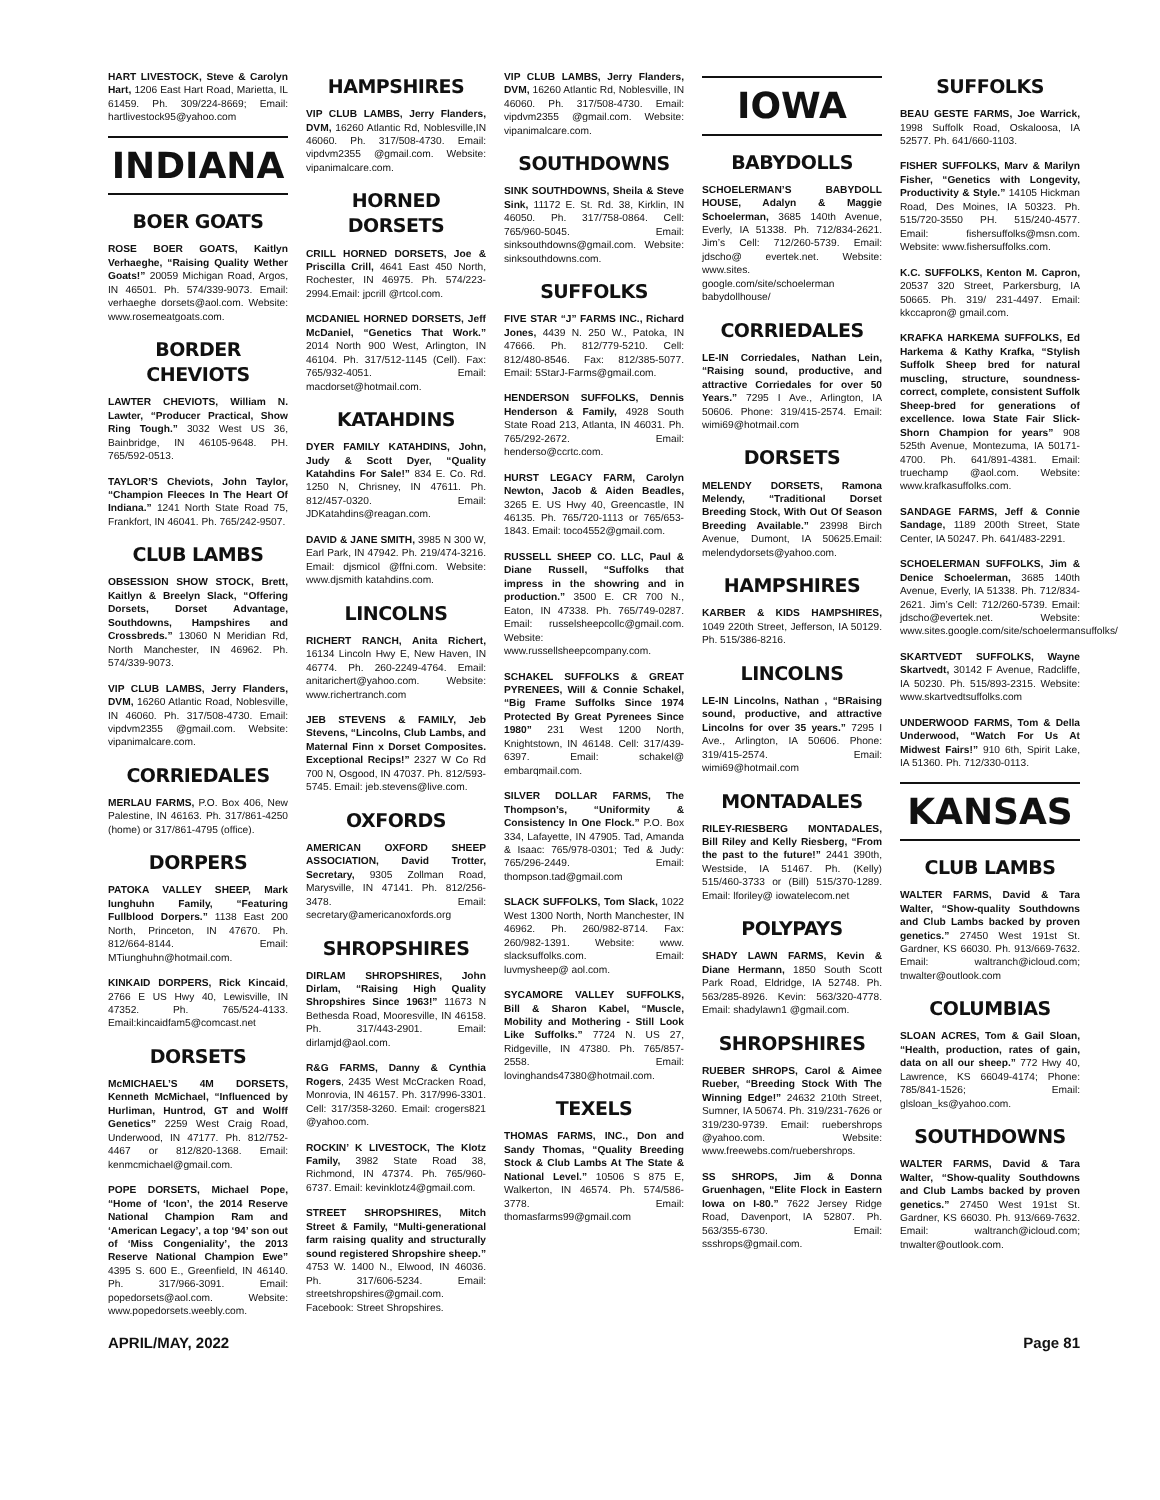HART LIVESTOCK, Steve & Carolyn Hart, 1206 East Hart Road, Marietta, IL 61459. Ph. 309/224-8669; Email: hartlivestock95@yahoo.com
INDIANA
BOER GOATS
ROSE BOER GOATS, Kaitlyn Verhaeghe, “Raising Quality Wether Goats!” 20059 Michigan Road, Argos, IN 46501. Ph. 574/339-9073. Email: verhaeghe dorsets@aol.com. Website: www.rosemeatgoats.com.
BORDER CHEVIOTS
LAWTER CHEVIOTS, William N. Lawter, “Producer Practical, Show Ring Tough.” 3032 West US 36, Bainbridge, IN 46105-9648. PH. 765/592-0513.
TAYLOR’S Cheviots, John Taylor, “Champion Fleeces In The Heart Of Indiana.” 1241 North State Road 75, Frankfort, IN 46041. Ph. 765/242-9507.
CLUB LAMBS
OBSESSION SHOW STOCK, Brett, Kaitlyn & Breelyn Slack, “Offering Dorsets, Dorset Advantage, Southdowns, Hampshires and Crossbreds.” 13060 N Meridian Rd, North Manchester, IN 46962. Ph. 574/339-9073.
VIP CLUB LAMBS, Jerry Flanders, DVM, 16260 Atlantic Road, Noblesville, IN 46060. Ph. 317/508-4730. Email: vipdvm2355 @gmail.com. Website: vipanimalcare.com.
CORRIEDALES
MERLAU FARMS, P.O. Box 406, New Palestine, IN 46163. Ph. 317/861-4250 (home) or 317/861-4795 (office).
DORPERS
PATOKA VALLEY SHEEP, Mark Iunghuhn Family, “Featuring Fullblood Dorpers.” 1138 East 200 North, Princeton, IN 47670. Ph. 812/664-8144. Email: MTiunghuhn@hotmail.com.
KINKAID DORPERS, Rick Kincaid, 2766 E US Hwy 40, Lewisville, IN 47352. Ph. 765/524-4133. Email:kincaidfam5@comcast.net
DORSETS
McMICHAEL’S 4M DORSETS, Kenneth McMichael, “Influenced by Hurliman, Huntrod, GT and Wolff Genetics” 2259 West Craig Road, Underwood, IN 47177. Ph. 812/752-4467 or 812/820-1368. Email: kenmcmichael@gmail.com.
POPE DORSETS, Michael Pope, “Home of ‘Icon’, the 2014 Reserve National Champion Ram and ‘American Legacy’, a top ‘94’ son out of ‘Miss Congeniality’, the 2013 Reserve National Champion Ewe” 4395 S. 600 E., Greenfield, IN 46140. Ph. 317/966-3091. Email: popedorsets@aol.com. Website: www.popedorsets.weebly.com.
HAMPSHIRES
VIP CLUB LAMBS, Jerry Flanders, DVM, 16260 Atlantic Rd, Noblesville,IN 46060. Ph. 317/508-4730. Email: vipdvm2355 @gmail.com. Website: vipanimalcare.com.
HORNED DORSETS
CRILL HORNED DORSETS, Joe & Priscilla Crill, 4641 East 450 North, Rochester, IN 46975. Ph. 574/223-2994.Email: jpcrill @rtcol.com.
MCDANIEL HORNED DORSETS, Jeff McDaniel, “Genetics That Work.” 2014 North 900 West, Arlington, IN 46104. Ph. 317/512-1145 (Cell). Fax: 765/932-4051. Email: macdorset@hotmail.com.
KATAHDINS
DYER FAMILY KATAHDINS, John, Judy & Scott Dyer, “Quality Katahdins For Sale!” 834 E. Co. Rd. 1250 N, Chrisney, IN 47611. Ph. 812/457-0320. Email: JDKatahdins@reagan.com.
DAVID & JANE SMITH, 3985 N 300 W, Earl Park, IN 47942. Ph. 219/474-3216. Email: djsmicol @ffni.com. Website: www.djsmith katahdins.com.
LINCOLNS
RICHERT RANCH, Anita Richert, 16134 Lincoln Hwy E, New Haven, IN 46774. Ph. 260-2249-4764. Email: anitarichert@yahoo.com. Website: www.richertranch.com
JEB STEVENS & FAMILY, Jeb Stevens, “Lincolns, Club Lambs, and Maternal Finn x Dorset Composites. Exceptional Recips!” 2327 W Co Rd 700 N, Osgood, IN 47037. Ph. 812/593-5745. Email: jeb.stevens@live.com.
OXFORDS
AMERICAN OXFORD SHEEP ASSOCIATION, David Trotter, Secretary, 9305 Zollman Road, Marysville, IN 47141. Ph. 812/256-3478. Email: secretary@americanoxfords.org
SHROPSHIRES
DIRLAM SHROPSHIRES, John Dirlam, “Raising High Quality Shropshires Since 1963!” 11673 N Bethesda Road, Mooresville, IN 46158. Ph. 317/443-2901. Email: dirlamjd@aol.com.
R&G FARMS, Danny & Cynthia Rogers, 2435 West McCracken Road, Monrovia, IN 46157. Ph. 317/996-3301. Cell: 317/358-3260. Email: crogers821 @yahoo.com.
ROCKIN’ K LIVESTOCK, The Klotz Family, 3982 State Road 38, Richmond, IN 47374. Ph. 765/960-6737. Email: kevinklotz4@gmail.com.
STREET SHROPSHIRES, Mitch Street & Family, “Multi-generational farm raising quality and structurally sound registered Shropshire sheep.” 4753 W. 1400 N., Elwood, IN 46036. Ph. 317/606-5234. Email: streetshropshires@gmail.com. Facebook: Street Shropshires.
VIP CLUB LAMBS, Jerry Flanders, DVM, 16260 Atlantic Rd, Noblesville, IN 46060. Ph. 317/508-4730. Email: vipdvm2355 @gmail.com. Website: vipanimalcare.com.
SOUTHDOWNS
SINK SOUTHDOWNS, Sheila & Steve Sink, 11172 E. St. Rd. 38, Kirklin, IN 46050. Ph. 317/758-0864. Cell: 765/960-5045. Email: sinksouthdowns@gmail.com. Website: sinksouthdowns.com.
SUFFOLKS
FIVE STAR “J” FARMS INC., Richard Jones, 4439 N. 250 W., Patoka, IN 47666. Ph. 812/779-5210. Cell: 812/480-8546. Fax: 812/385-5077. Email: 5StarJ-Farms@gmail.com.
HENDERSON SUFFOLKS, Dennis Henderson & Family, 4928 South State Road 213, Atlanta, IN 46031. Ph. 765/292-2672. Email: henderso@ccrtc.com.
HURST LEGACY FARM, Carolyn Newton, Jacob & Aiden Beadles, 3265 E. US Hwy 40, Greencastle, IN 46135. Ph. 765/720-1113 or 765/653-1843. Email: toco4552@gmail.com.
RUSSELL SHEEP CO. LLC, Paul & Diane Russell, “Suffolks that impress in the showring and in production.” 3500 E. CR 700 N., Eaton, IN 47338. Ph. 765/749-0287. Email: russelsheepcollc@gmail.com. Website: www.russellsheepcompany.com.
SCHAKEL SUFFOLKS & GREAT PYRENEES, Will & Connie Schakel, “Big Frame Suffolks Since 1974 Protected By Great Pyrenees Since 1980” 231 West 1200 North, Knightstown, IN 46148. Cell: 317/439-6397. Email: schakel@ embarqmail.com.
SILVER DOLLAR FARMS, The Thompson’s, “Uniformity & Consistency In One Flock.” P.O. Box 334, Lafayette, IN 47905. Tad, Amanda & Isaac: 765/978-0301; Ted & Judy: 765/296-2449. Email: thompson.tad@gmail.com
SLACK SUFFOLKS, Tom Slack, 1022 West 1300 North, North Manchester, IN 46962. Ph. 260/982-8714. Fax: 260/982-1391. Website: www. slacksuffolks.com. Email: luvmysheep@ aol.com.
SYCAMORE VALLEY SUFFOLKS, Bill & Sharon Kabel, “Muscle, Mobility and Mothering - Still Look Like Suffolks.” 7724 N. US 27, Ridgeville, IN 47380. Ph. 765/857-2558. Email: lovinghands47380@hotmail.com.
TEXELS
THOMAS FARMS, INC., Don and Sandy Thomas, “Quality Breeding Stock & Club Lambs At The State & National Level.” 10506 S 875 E, Walkerton, IN 46574. Ph. 574/586-3778. Email: thomasfarms99@gmail.com
IOWA
BABYDOLLS
SCHOELERMAN’S BABYDOLL HOUSE, Adalyn & Maggie Schoelerman, 3685 140th Avenue, Everly, IA 51338. Ph. 712/834-2621. Jim’s Cell: 712/260-5739. Email: jdscho@ evertek.net. Website: www.sites. google.com/site/schoelerman babydollhouse/
CORRIEDALES
LE-IN Corriedales, Nathan Lein, “Raising sound, productive, and attractive Corriedales for over 50 Years.” 7295 I Ave., Arlington, IA 50606. Phone: 319/415-2574. Email: wimi69@hotmail.com
DORSETS
MELENDY DORSETS, Ramona Melendy, “Traditional Dorset Breeding Stock, With Out Of Season Breeding Available.” 23998 Birch Avenue, Dumont, IA 50625.Email: melendydorsets@yahoo.com.
HAMPSHIRES
KARBER & KIDS HAMPSHIRES, 1049 220th Street, Jefferson, IA 50129. Ph. 515/386-8216.
LINCOLNS
LE-IN Lincolns, Nathan , “BRaising sound, productive, and attractive Lincolns for over 35 years.” 7295 I Ave., Arlington, IA 50606. Phone: 319/415-2574. Email: wimi69@hotmail.com
MONTADALES
RILEY-RIESBERG MONTADALES, Bill Riley and Kelly Riesberg, “From the past to the future!” 2441 390th, Westside, IA 51467. Ph. (Kelly) 515/460-3733 or (Bill) 515/370-1289. Email: lforiley@ iowatelecom.net
POLYPAYS
SHADY LAWN FARMS, Kevin & Diane Hermann, 1850 South Scott Park Road, Eldridge, IA 52748. Ph. 563/285-8926. Kevin: 563/320-4778. Email: shadylawn1 @gmail.com.
SHROPSHIRES
RUEBER SHROPS, Carol & Aimee Rueber, “Breeding Stock With The Winning Edge!” 24632 210th Street, Sumner, IA 50674. Ph. 319/231-7626 or 319/230-9739. Email: ruebershrops @yahoo.com. Website: www.freewebs.com/ruebershrops.
SS SHROPS, Jim & Donna Gruenhagen, “Elite Flock in Eastern Iowa on I-80.” 7622 Jersey Ridge Road, Davenport, IA 52807. Ph. 563/355-6730. Email: ssshrops@gmail.com.
SUFFOLKS
BEAU GESTE FARMS, Joe Warrick, 1998 Suffolk Road, Oskaloosa, IA 52577. Ph. 641/660-1103.
FISHER SUFFOLKS, Marv & Marilyn Fisher, “Genetics with Longevity, Productivity & Style.” 14105 Hickman Road, Des Moines, IA 50323. Ph. 515/720-3550 PH. 515/240-4577. Email: fishersuffolks@msn.com. Website: www.fishersuffolks.com.
K.C. SUFFOLKS, Kenton M. Capron, 20537 320 Street, Parkersburg, IA 50665. Ph. 319/ 231-4497. Email: kkccapron@ gmail.com.
KRAFKA HARKEMA SUFFOLKS, Ed Harkema & Kathy Krafka, “Stylish Suffolk Sheep bred for natural muscling, structure, soundness-correct, complete, consistent Suffolk Sheep-bred for generations of excellence. Iowa State Fair Slick-Shorn Champion for years” 908 525th Avenue, Montezuma, IA 50171-4700. Ph. 641/891-4381. Email: truechamp @aol.com. Website: www.krafkasuffolks.com.
SANDAGE FARMS, Jeff & Connie Sandage, 1189 200th Street, State Center, IA 50247. Ph. 641/483-2291.
SCHOELERMAN SUFFOLKS, Jim & Denice Schoelerman, 3685 140th Avenue, Everly, IA 51338. Ph. 712/834-2621. Jim’s Cell: 712/260-5739. Email: jdscho@evertek.net. Website: www.sites.google.com/site/schoelermansuffolks/
SKARTVEDT SUFFOLKS, Wayne Skartvedt, 30142 F Avenue, Radcliffe, IA 50230. Ph. 515/893-2315. Website: www.skartvedtsuffolks.com
UNDERWOOD FARMS, Tom & Della Underwood, “Watch For Us At Midwest Fairs!” 910 6th, Spirit Lake, IA 51360. Ph. 712/330-0113.
KANSAS
CLUB LAMBS
WALTER FARMS, David & Tara Walter, “Show-quality Southdowns and Club Lambs backed by proven genetics.” 27450 West 191st St. Gardner, KS 66030. Ph. 913/669-7632. Email: waltranch@icloud.com; tnwalter@outlook.com
COLUMBIAS
SLOAN ACRES, Tom & Gail Sloan, “Health, production, rates of gain, data on all our sheep.” 772 Hwy 40, Lawrence, KS 66049-4174; Phone: 785/841-1526; Email: glsloan_ks@yahoo.com.
SOUTHDOWNS
WALTER FARMS, David & Tara Walter, “Show-quality Southdowns and Club Lambs backed by proven genetics.” 27450 West 191st St. Gardner, KS 66030. Ph. 913/669-7632. Email: waltranch@icloud.com; tnwalter@outlook.com.
APRIL/MAY, 2022 Page 81